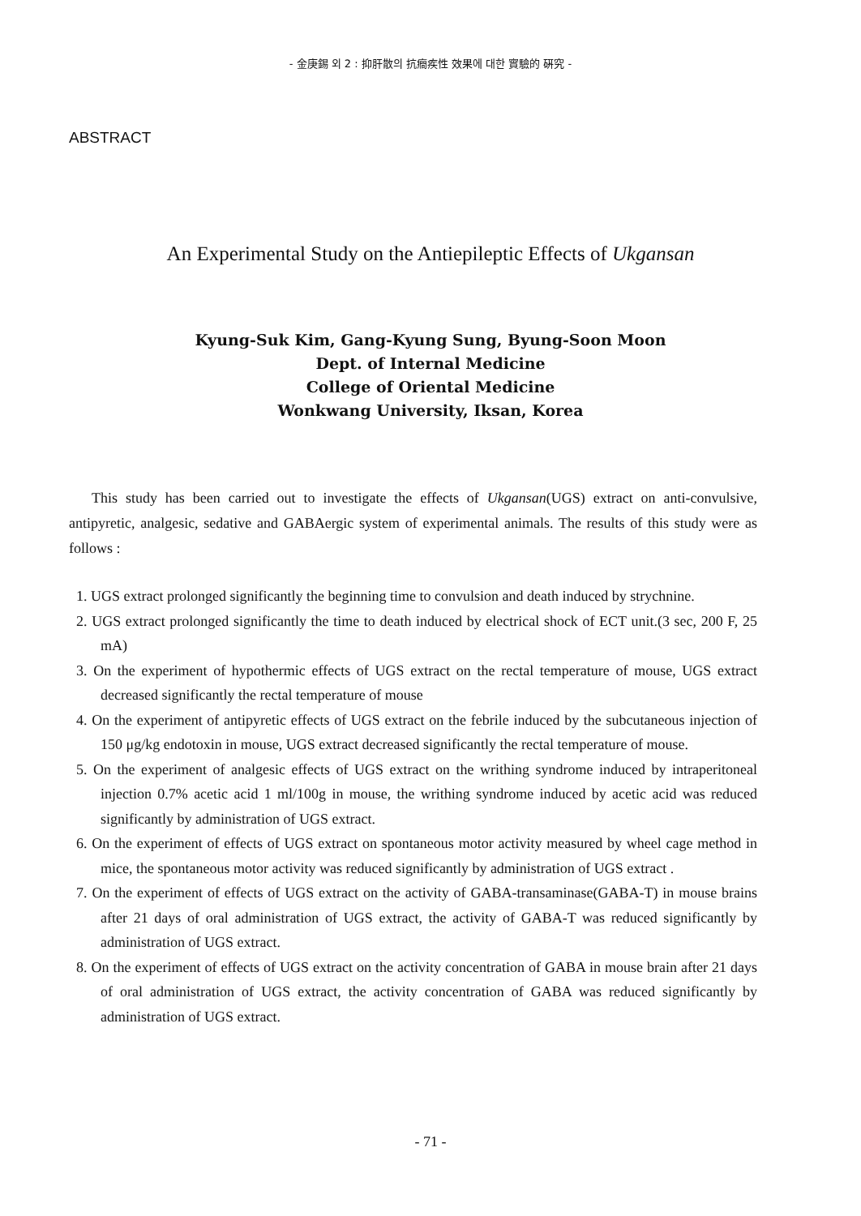- 金庚錫 외 2 : 抑肝散의 抗癎疾性 效果에 대한 實驗的 硏究 -
ABSTRACT
An Experimental Study on the Antiepileptic Effects of Ukgansan
Kyung-Suk Kim, Gang-Kyung Sung, Byung-Soon Moon
Dept. of Internal Medicine
College of Oriental Medicine
Wonkwang University, Iksan, Korea
This study has been carried out to investigate the effects of Ukgansan(UGS) extract on anti-convulsive, antipyretic, analgesic, sedative and GABAergic system of experimental animals. The results of this study were as follows :
1. UGS extract prolonged significantly the beginning time to convulsion and death induced by strychnine.
2. UGS extract prolonged significantly the time to death induced by electrical shock of ECT unit.(3 sec, 200 F, 25 mA)
3. On the experiment of hypothermic effects of UGS extract on the rectal temperature of mouse, UGS extract decreased significantly the rectal temperature of mouse
4. On the experiment of antipyretic effects of UGS extract on the febrile induced by the subcutaneous injection of 150 μg/kg endotoxin in mouse, UGS extract decreased significantly the rectal temperature of mouse.
5. On the experiment of analgesic effects of UGS extract on the writhing syndrome induced by intraperitoneal injection 0.7% acetic acid 1 ml/100g in mouse, the writhing syndrome induced by acetic acid was reduced significantly by administration of UGS extract.
6. On the experiment of effects of UGS extract on spontaneous motor activity measured by wheel cage method in mice, the spontaneous motor activity was reduced significantly by administration of UGS extract .
7. On the experiment of effects of UGS extract on the activity of GABA-transaminase(GABA-T) in mouse brains after 21 days of oral administration of UGS extract, the activity of GABA-T was reduced significantly by administration of UGS extract.
8. On the experiment of effects of UGS extract on the activity concentration of GABA in mouse brain after 21 days of oral administration of UGS extract, the activity concentration of GABA was reduced significantly by administration of UGS extract.
- 71 -